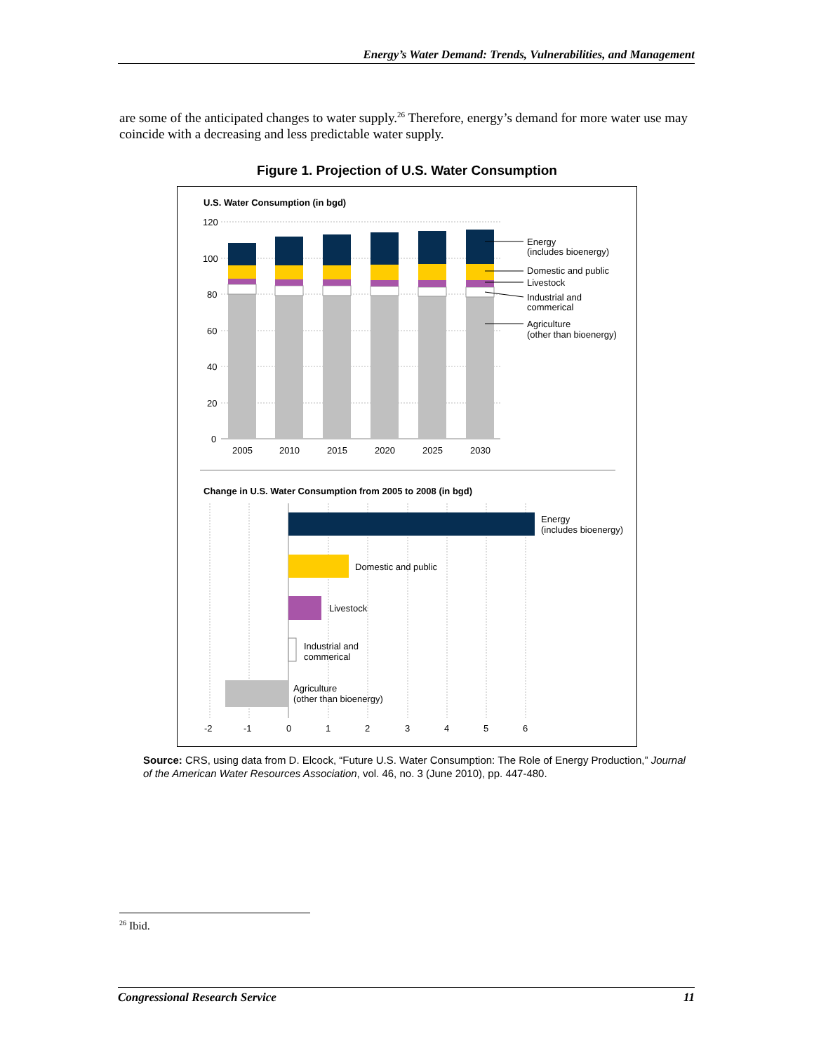Energy’s Water Demand: Trends, Vulnerabilities, and Management
are some of the anticipated changes to water supply.<sup>26</sup> Therefore, energy’s demand for more water use may coincide with a decreasing and less predictable water supply.
Figure 1. Projection of U.S. Water Consumption
U.S. Water Consumption (in bgd)
120
100
80
60
40
20
0
2005
2010
2015
2020
2025
2030
Energy
(includes bioenergy)
Domestic and public
Livestock
Industrial and
commerical
Agriculture
(other than bioenergy)
Change in U.S. Water Consumption from 2005 to 2008 (in bgd)
Energy
(includes bioenergy)
Domestic and public
Livestock
Industrial and
commerical
Agriculture
(other than bioenergy)
-2
-1
0
1
2
3
4
5
6
Source: CRS, using data from D. Elcock, “Future U.S. Water Consumption: The Role of Energy Production,” Journal of the American Water Resources Association, vol. 46, no. 3 (June 2010), pp. 447-480.
<sup>26</sup> Ibid.
Congressional Research Service 11